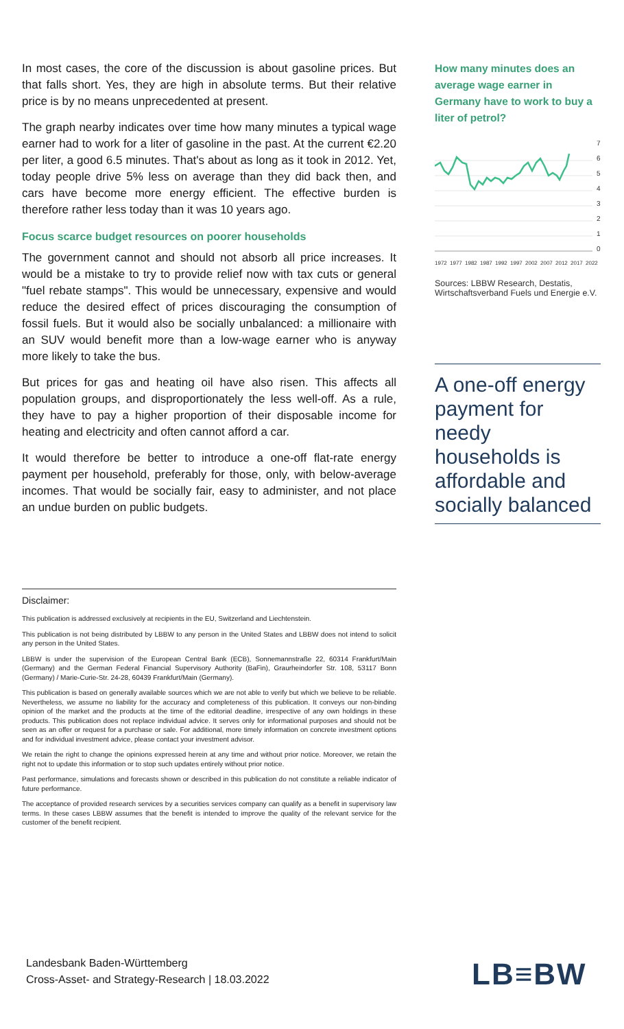In most cases, the core of the discussion is about gasoline prices. But that falls short. Yes, they are high in absolute terms. But their relative price is by no means unprecedented at present.
The graph nearby indicates over time how many minutes a typical wage earner had to work for a liter of gasoline in the past. At the current €2.20 per liter, a good 6.5 minutes. That's about as long as it took in 2012. Yet, today people drive 5% less on average than they did back then, and cars have become more energy efficient. The effective burden is therefore rather less today than it was 10 years ago.
Focus scarce budget resources on poorer households
The government cannot and should not absorb all price increases. It would be a mistake to try to provide relief now with tax cuts or general "fuel rebate stamps". This would be unnecessary, expensive and would reduce the desired effect of prices discouraging the consumption of fossil fuels. But it would also be socially unbalanced: a millionaire with an SUV would benefit more than a low-wage earner who is anyway more likely to take the bus.
But prices for gas and heating oil have also risen. This affects all population groups, and disproportionately the less well-off. As a rule, they have to pay a higher proportion of their disposable income for heating and electricity and often cannot afford a car.
It would therefore be better to introduce a one-off flat-rate energy payment per household, preferably for those, only, with below-average incomes. That would be socially fair, easy to administer, and not place an undue burden on public budgets.
How many minutes does an average wage earner in Germany have to work to buy a liter of petrol?
7
6
5
4
3
2
1
0
1972
1977
1982
1987
1992
1997
2002
2007
2012
2017
2022
Sources: LBBW Research, Destatis, Wirtschaftsverband Fuels und Energie e.V.
A one-off energy payment for needy households is affordable and socially balanced
Disclaimer:
This publication is addressed exclusively at recipients in the EU, Switzerland and Liechtenstein.
This publication is not being distributed by LBBW to any person in the United States and LBBW does not intend to solicit any person in the United States.
LBBW is under the supervision of the European Central Bank (ECB), Sonnemannstraße 22, 60314 Frankfurt/Main (Germany) and the German Federal Financial Supervisory Authority (BaFin), Graurheindorfer Str. 108, 53117 Bonn (Germany) / Marie-Curie-Str. 24-28, 60439 Frankfurt/Main (Germany).
This publication is based on generally available sources which we are not able to verify but which we believe to be reliable. Nevertheless, we assume no liability for the accuracy and completeness of this publication. It conveys our non-binding opinion of the market and the products at the time of the editorial deadline, irrespective of any own holdings in these products. This publication does not replace individual advice. It serves only for informational purposes and should not be seen as an offer or request for a purchase or sale. For additional, more timely information on concrete investment options and for individual investment advice, please contact your investment advisor.
We retain the right to change the opinions expressed herein at any time and without prior notice. Moreover, we retain the right not to update this information or to stop such updates entirely without prior notice.
Past performance, simulations and forecasts shown or described in this publication do not constitute a reliable indicator of future performance.
The acceptance of provided research services by a securities services company can qualify as a benefit in supervisory law terms. In these cases LBBW assumes that the benefit is intended to improve the quality of the relevant service for the customer of the benefit recipient.
Landesbank Baden-Württemberg
Cross-Asset- and Strategy-Research | 18.03.2022
LB≡BW